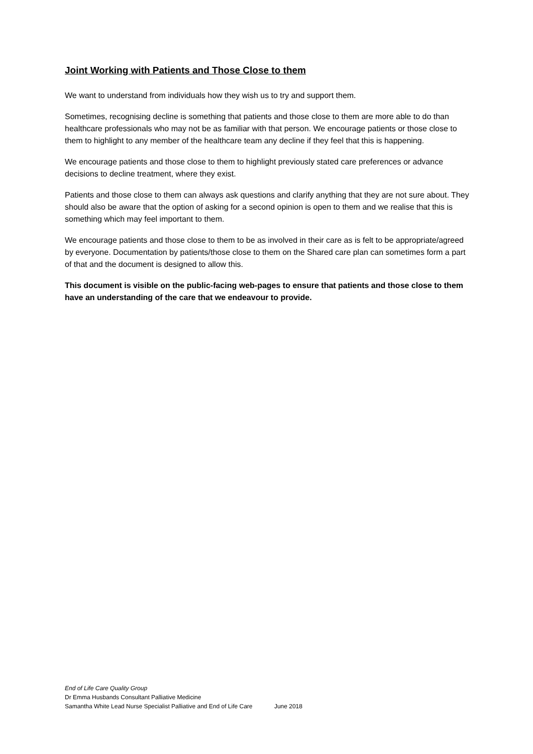Joint Working with Patients and Those Close to them
We want to understand from individuals how they wish us to try and support them.
Sometimes, recognising decline is something that patients and those close to them are more able to do than healthcare professionals who may not be as familiar with that person. We encourage patients or those close to them to highlight to any member of the healthcare team any decline if they feel that this is happening.
We encourage patients and those close to them to highlight previously stated care preferences or advance decisions to decline treatment, where they exist.
Patients and those close to them can always ask questions and clarify anything that they are not sure about. They should also be aware that the option of asking for a second opinion is open to them and we realise that this is something which may feel important to them.
We encourage patients and those close to them to be as involved in their care as is felt to be appropriate/agreed by everyone. Documentation by patients/those close to them on the Shared care plan can sometimes form a part of that and the document is designed to allow this.
This document is visible on the public-facing web-pages to ensure that patients and those close to them have an understanding of the care that we endeavour to provide.
End of Life Care Quality Group
Dr Emma Husbands Consultant Palliative Medicine
Samantha White Lead Nurse Specialist Palliative and End of Life Care June 2018